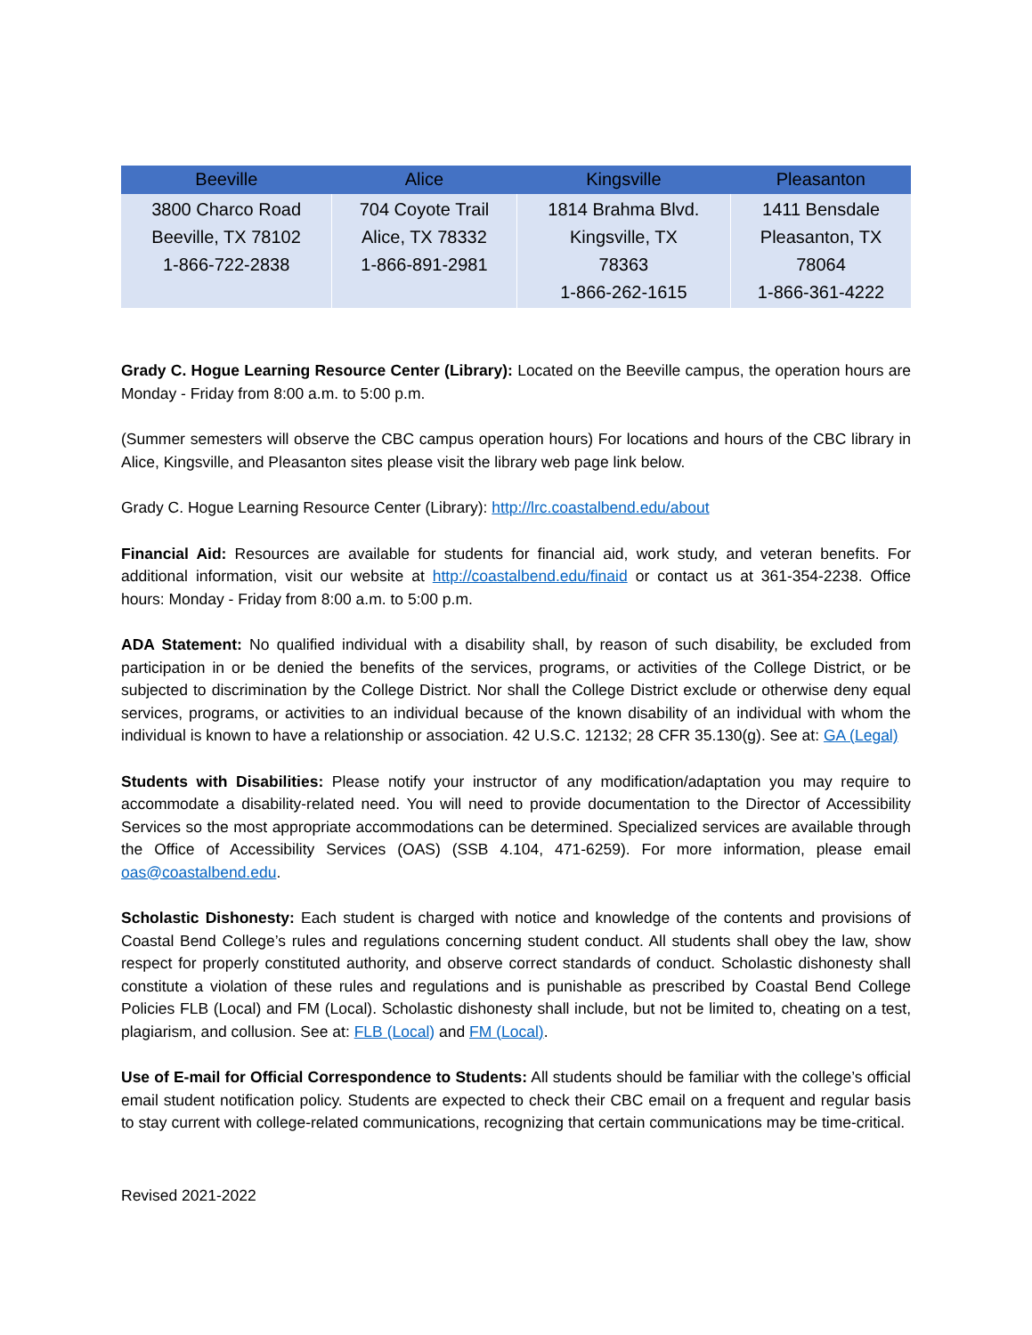| Beeville | Alice | Kingsville | Pleasanton |
| --- | --- | --- | --- |
| 3800 Charco Road Beeville, TX 78102 1-866-722-2838 | 704 Coyote Trail Alice, TX 78332 1-866-891-2981 | 1814 Brahma Blvd. Kingsville, TX 78363 1-866-262-1615 | 1411 Bensdale Pleasanton, TX 78064 1-866-361-4222 |
Grady C. Hogue Learning Resource Center (Library): Located on the Beeville campus, the operation hours are Monday - Friday from 8:00 a.m. to 5:00 p.m.
(Summer semesters will observe the CBC campus operation hours) For locations and hours of the CBC library in Alice, Kingsville, and Pleasanton sites please visit the library web page link below.
Grady C. Hogue Learning Resource Center (Library): http://lrc.coastalbend.edu/about
Financial Aid: Resources are available for students for financial aid, work study, and veteran benefits. For additional information, visit our website at http://coastalbend.edu/finaid or contact us at 361-354-2238. Office hours: Monday - Friday from 8:00 a.m. to 5:00 p.m.
ADA Statement: No qualified individual with a disability shall, by reason of such disability, be excluded from participation in or be denied the benefits of the services, programs, or activities of the College District, or be subjected to discrimination by the College District. Nor shall the College District exclude or otherwise deny equal services, programs, or activities to an individual because of the known disability of an individual with whom the individual is known to have a relationship or association. 42 U.S.C. 12132; 28 CFR 35.130(g). See at: GA (Legal)
Students with Disabilities: Please notify your instructor of any modification/adaptation you may require to accommodate a disability-related need. You will need to provide documentation to the Director of Accessibility Services so the most appropriate accommodations can be determined. Specialized services are available through the Office of Accessibility Services (OAS) (SSB 4.104, 471-6259). For more information, please email oas@coastalbend.edu.
Scholastic Dishonesty: Each student is charged with notice and knowledge of the contents and provisions of Coastal Bend College’s rules and regulations concerning student conduct. All students shall obey the law, show respect for properly constituted authority, and observe correct standards of conduct. Scholastic dishonesty shall constitute a violation of these rules and regulations and is punishable as prescribed by Coastal Bend College Policies FLB (Local) and FM (Local). Scholastic dishonesty shall include, but not be limited to, cheating on a test, plagiarism, and collusion. See at: FLB (Local) and FM (Local).
Use of E-mail for Official Correspondence to Students: All students should be familiar with the college’s official email student notification policy. Students are expected to check their CBC email on a frequent and regular basis to stay current with college-related communications, recognizing that certain communications may be time-critical.
Revised 2021-2022